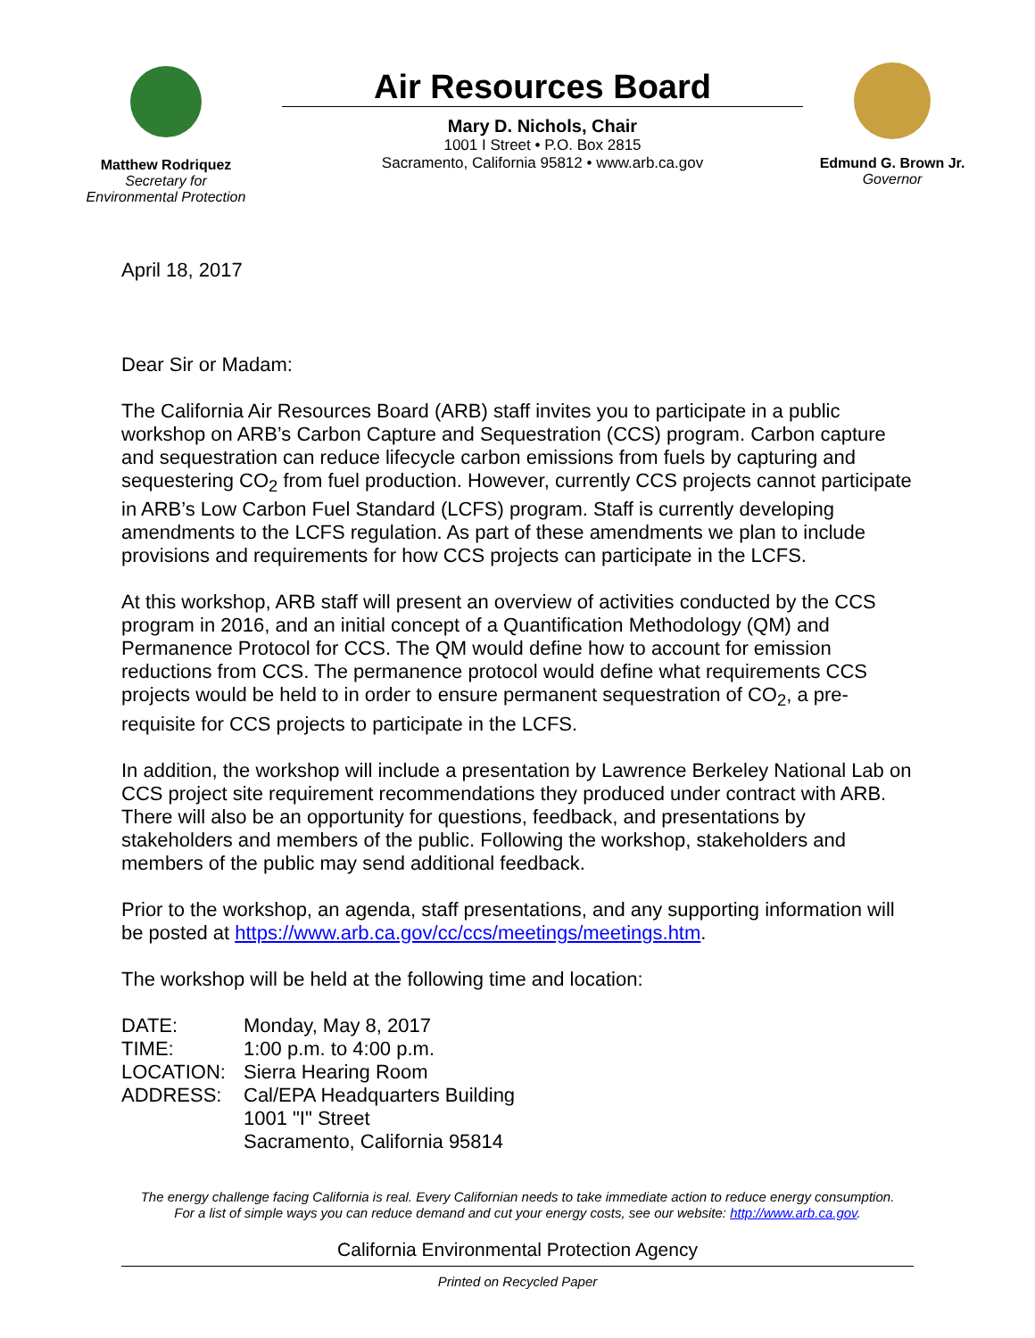Matthew Rodriquez
Secretary for
Environmental Protection
Air Resources Board
Mary D. Nichols, Chair
1001 I Street • P.O. Box 2815
Sacramento, California 95812 • www.arb.ca.gov
Edmund G. Brown Jr.
Governor
April 18, 2017
Dear Sir or Madam:
The California Air Resources Board (ARB) staff invites you to participate in a public workshop on ARB’s Carbon Capture and Sequestration (CCS) program. Carbon capture and sequestration can reduce lifecycle carbon emissions from fuels by capturing and sequestering CO<sub>2</sub> from fuel production. However, currently CCS projects cannot participate in ARB’s Low Carbon Fuel Standard (LCFS) program. Staff is currently developing amendments to the LCFS regulation. As part of these amendments we plan to include provisions and requirements for how CCS projects can participate in the LCFS.
At this workshop, ARB staff will present an overview of activities conducted by the CCS program in 2016, and an initial concept of a Quantification Methodology (QM) and Permanence Protocol for CCS. The QM would define how to account for emission reductions from CCS. The permanence protocol would define what requirements CCS projects would be held to in order to ensure permanent sequestration of CO<sub>2</sub>, a pre-requisite for CCS projects to participate in the LCFS.
In addition, the workshop will include a presentation by Lawrence Berkeley National Lab on CCS project site requirement recommendations they produced under contract with ARB. There will also be an opportunity for questions, feedback, and presentations by stakeholders and members of the public. Following the workshop, stakeholders and members of the public may send additional feedback.
Prior to the workshop, an agenda, staff presentations, and any supporting information will be posted at https://www.arb.ca.gov/cc/ccs/meetings/meetings.htm.
The workshop will be held at the following time and location:
| DATE: | Monday, May 8, 2017 |
| TIME: | 1:00 p.m. to 4:00 p.m. |
| LOCATION: | Sierra Hearing Room |
| ADDRESS: | Cal/EPA Headquarters Building 1001 "I" Street Sacramento, California 95814 |
The energy challenge facing California is real. Every Californian needs to take immediate action to reduce energy consumption.
For a list of simple ways you can reduce demand and cut your energy costs, see our website: http://www.arb.ca.gov.
California Environmental Protection Agency
Printed on Recycled Paper